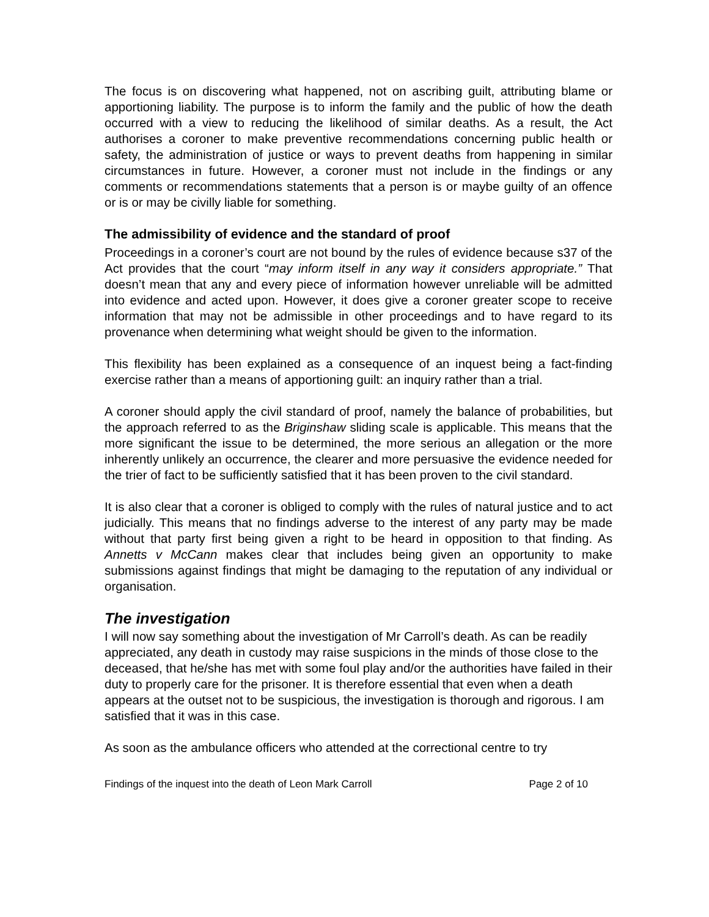The focus is on discovering what happened, not on ascribing guilt, attributing blame or apportioning liability. The purpose is to inform the family and the public of how the death occurred with a view to reducing the likelihood of similar deaths. As a result, the Act authorises a coroner to make preventive recommendations concerning public health or safety, the administration of justice or ways to prevent deaths from happening in similar circumstances in future. However, a coroner must not include in the findings or any comments or recommendations statements that a person is or maybe guilty of an offence or is or may be civilly liable for something.
The admissibility of evidence and the standard of proof
Proceedings in a coroner’s court are not bound by the rules of evidence because s37 of the Act provides that the court “may inform itself in any way it considers appropriate.” That doesn’t mean that any and every piece of information however unreliable will be admitted into evidence and acted upon. However, it does give a coroner greater scope to receive information that may not be admissible in other proceedings and to have regard to its provenance when determining what weight should be given to the information.
This flexibility has been explained as a consequence of an inquest being a fact-finding exercise rather than a means of apportioning guilt: an inquiry rather than a trial.
A coroner should apply the civil standard of proof, namely the balance of probabilities, but the approach referred to as the Briginshaw sliding scale is applicable. This means that the more significant the issue to be determined, the more serious an allegation or the more inherently unlikely an occurrence, the clearer and more persuasive the evidence needed for the trier of fact to be sufficiently satisfied that it has been proven to the civil standard.
It is also clear that a coroner is obliged to comply with the rules of natural justice and to act judicially. This means that no findings adverse to the interest of any party may be made without that party first being given a right to be heard in opposition to that finding. As Annetts v McCann makes clear that includes being given an opportunity to make submissions against findings that might be damaging to the reputation of any individual or organisation.
The investigation
I will now say something about the investigation of Mr Carroll’s death. As can be readily appreciated, any death in custody may raise suspicions in the minds of those close to the deceased, that he/she has met with some foul play and/or the authorities have failed in their duty to properly care for the prisoner. It is therefore essential that even when a death appears at the outset not to be suspicious, the investigation is thorough and rigorous. I am satisfied that it was in this case.
As soon as the ambulance officers who attended at the correctional centre to try
Findings of the inquest into the death of Leon Mark Carroll Page 2 of 10